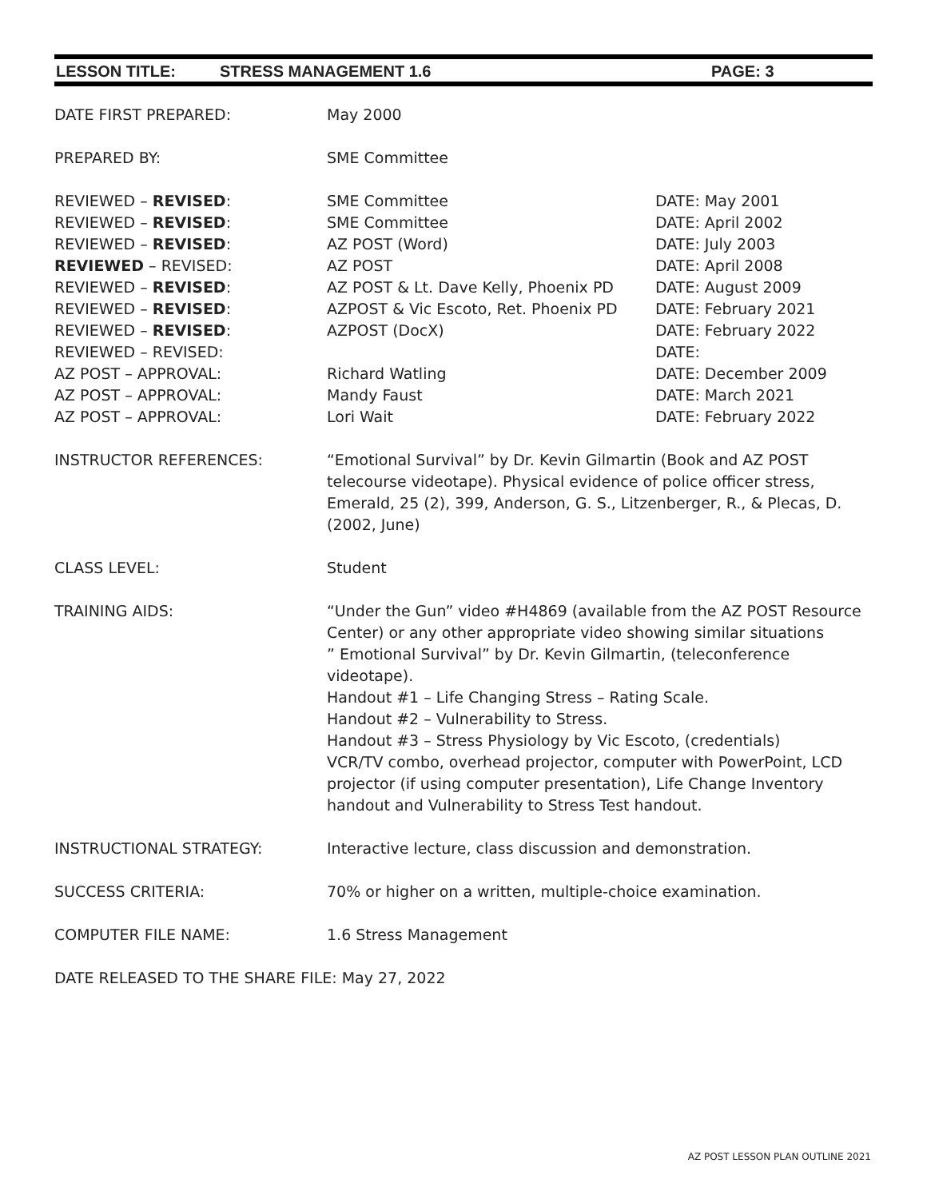LESSON TITLE: STRESS MANAGEMENT 1.6 PAGE: 3
| DATE FIRST PREPARED: | May 2000 | |
| PREPARED BY: | SME Committee | |
| REVIEWED – REVISED : | SME Committee | DATE: May 2001 |
| REVIEWED – REVISED : | SME Committee | DATE: April 2002 |
| REVIEWED – REVISED : | AZ POST (Word) | DATE: July 2003 |
| REVIEWED – REVISED: | AZ POST | DATE: April 2008 |
| REVIEWED – REVISED : | AZ POST & Lt. Dave Kelly, Phoenix PD | DATE: August 2009 |
| REVIEWED – REVISED : | AZPOST & Vic Escoto, Ret. Phoenix PD | DATE: February 2021 |
| REVIEWED – REVISED : | AZPOST (DocX) | DATE: February 2022 |
| REVIEWED – REVISED: | | DATE: |
| AZ POST – APPROVAL: | Richard Watling | DATE: December 2009 |
| AZ POST – APPROVAL: | Mandy Faust | DATE: March 2021 |
| AZ POST – APPROVAL: | Lori Wait | DATE: February 2022 |
| INSTRUCTOR REFERENCES: | “Emotional Survival” by Dr. Kevin Gilmartin (Book and AZ POST telecourse videotape). Physical evidence of police officer stress, Emerald, 25 (2), 399, Anderson, G. S., Litzenberger, R., & Plecas, D. (2002, June) | |
| CLASS LEVEL: | Student | |
| TRAINING AIDS: | “Under the Gun” video #H4869 (available from the AZ POST Resource Center) or any other appropriate video showing similar situations ” Emotional Survival” by Dr. Kevin Gilmartin, (teleconference videotape). Handout #1 – Life Changing Stress – Rating Scale. Handout #2 – Vulnerability to Stress. Handout #3 – Stress Physiology by Vic Escoto, (credentials) VCR/TV combo, overhead projector, computer with PowerPoint, LCD projector (if using computer presentation), Life Change Inventory handout and Vulnerability to Stress Test handout. | |
| INSTRUCTIONAL STRATEGY: | Interactive lecture, class discussion and demonstration. | |
| SUCCESS CRITERIA: | 70% or higher on a written, multiple-choice examination. | |
| COMPUTER FILE NAME: | 1.6 Stress Management | |
| DATE RELEASED TO THE SHARE FILE: May 27, 2022 | | |
AZ POST LESSON PLAN OUTLINE 2021